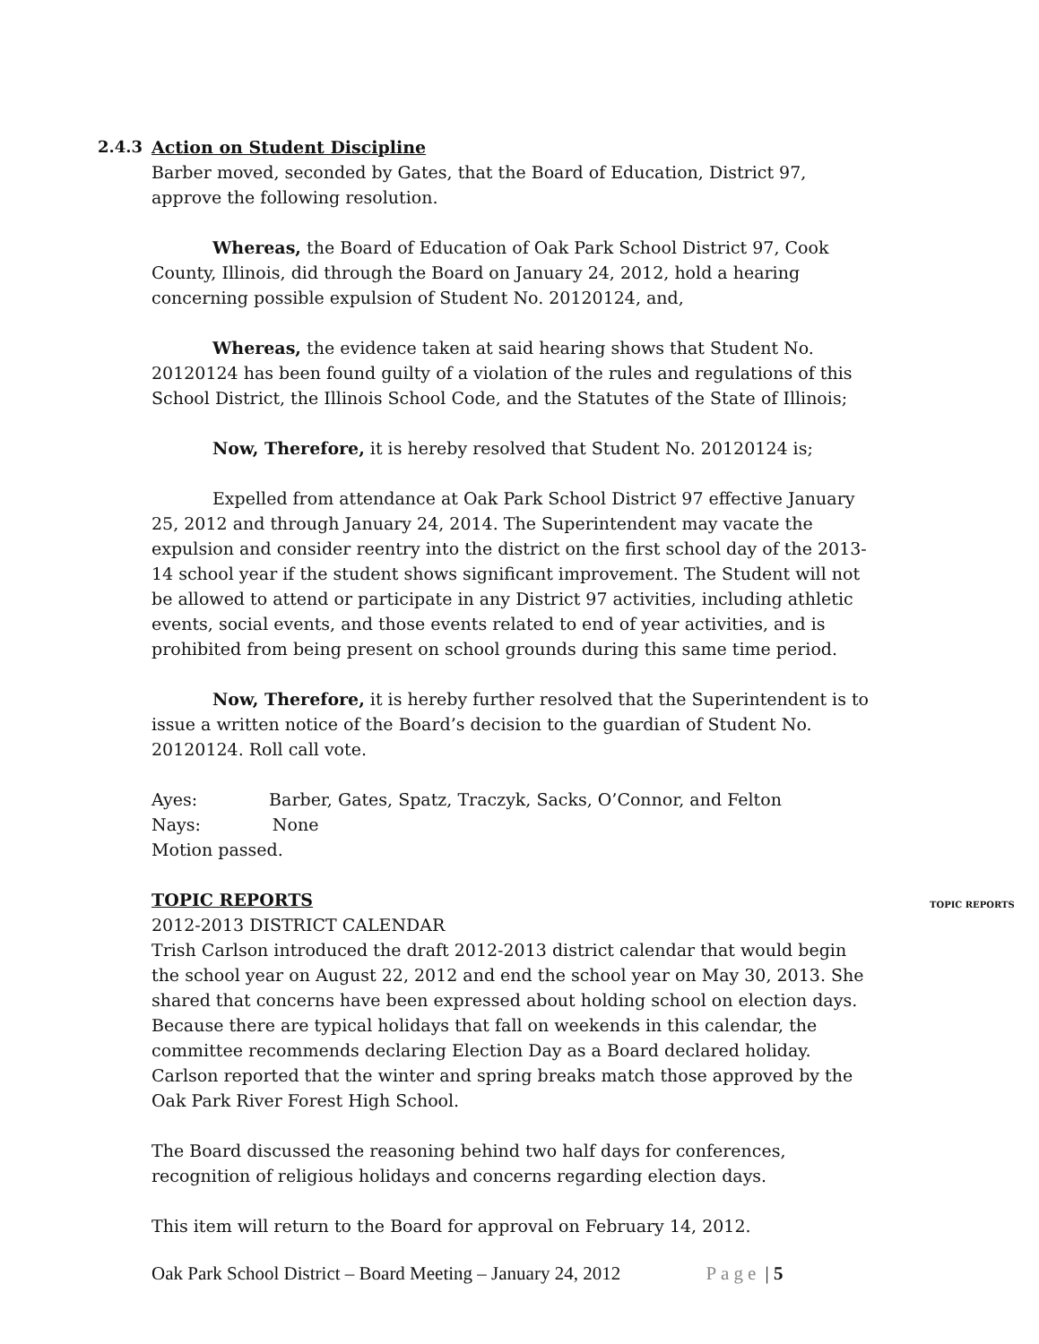2.4.3 Action on Student Discipline
Barber moved, seconded by Gates, that the Board of Education, District 97, approve the following resolution.
Whereas, the Board of Education of Oak Park School District 97, Cook County, Illinois, did through the Board on January 24, 2012, hold a hearing concerning possible expulsion of Student No. 20120124, and,
Whereas, the evidence taken at said hearing shows that Student No. 20120124 has been found guilty of a violation of the rules and regulations of this School District, the Illinois School Code, and the Statutes of the State of Illinois;
Now, Therefore, it is hereby resolved that Student No. 20120124 is;
Expelled from attendance at Oak Park School District 97 effective January 25, 2012 and through January 24, 2014. The Superintendent may vacate the expulsion and consider reentry into the district on the first school day of the 2013-14 school year if the student shows significant improvement. The Student will not be allowed to attend or participate in any District 97 activities, including athletic events, social events, and those events related to end of year activities, and is prohibited from being present on school grounds during this same time period.
Now, Therefore, it is hereby further resolved that the Superintendent is to issue a written notice of the Board’s decision to the guardian of Student No. 20120124. Roll call vote.
Ayes: Barber, Gates, Spatz, Traczyk, Sacks, O’Connor, and Felton
Nays: None
Motion passed.
TOPIC REPORTS
2012-2013 DISTRICT CALENDAR
Trish Carlson introduced the draft 2012-2013 district calendar that would begin the school year on August 22, 2012 and end the school year on May 30, 2013. She shared that concerns have been expressed about holding school on election days. Because there are typical holidays that fall on weekends in this calendar, the committee recommends declaring Election Day as a Board declared holiday. Carlson reported that the winter and spring breaks match those approved by the Oak Park River Forest High School.
The Board discussed the reasoning behind two half days for conferences, recognition of religious holidays and concerns regarding election days.
This item will return to the Board for approval on February 14, 2012.
TOPIC REPORTS
Oak Park School District – Board Meeting – January 24, 2012 Page | 5